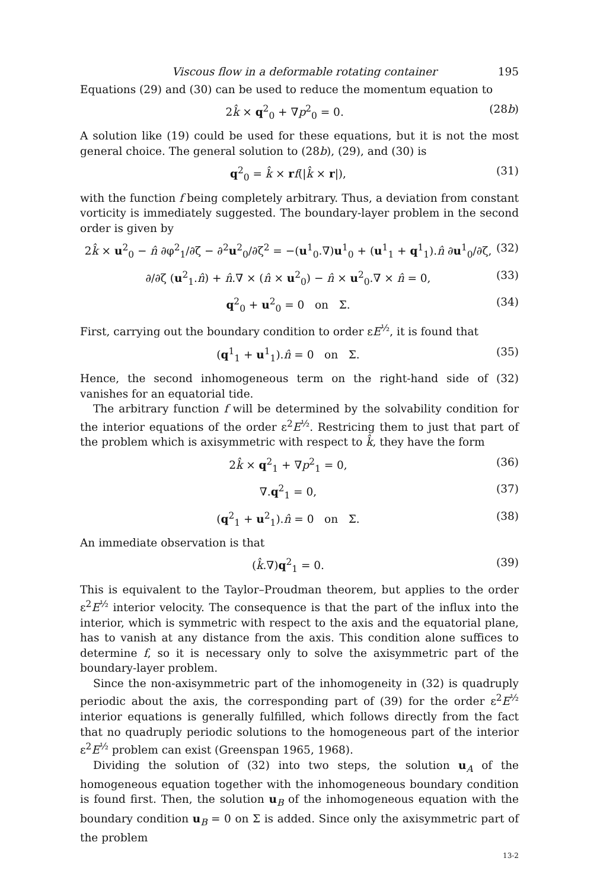Viscous flow in a deformable rotating container 195
Equations (29) and (30) can be used to reduce the momentum equation to
2k̂ × q<sup>2</sup><sub>0</sub> + ∇p<sup>2</sup><sub>0</sub> = 0. (28b)
A solution like (19) could be used for these equations, but it is not the most general choice. The general solution to (28b), (29), and (30) is
q<sup>2</sup><sub>0</sub> = k̂ × rf(|k̂ × r|), (31)
with the function f being completely arbitrary. Thus, a deviation from constant vorticity is immediately suggested. The boundary-layer problem in the second order is given by
2k̂ × u<sup>2</sup><sub>0</sub> − n̂ ∂φ<sup>2</sup><sub>1</sub>/∂ζ − ∂<sup>2</sup>u<sup>2</sup><sub>0</sub>/∂ζ<sup>2</sup> = −(u<sup>1</sup><sub>0</sub>.∇)u<sup>1</sup><sub>0</sub> + (u<sup>1</sup><sub>1</sub> + q<sup>1</sup><sub>1</sub>).n̂ ∂u<sup>1</sup><sub>0</sub>/∂ζ, (32)
∂/∂ζ (u<sup>2</sup><sub>1</sub>.n̂) + n̂.∇ × (n̂ × u<sup>2</sup><sub>0</sub>) − n̂ × u<sup>2</sup><sub>0</sub>.∇ × n̂ = 0, (33)
q<sup>2</sup><sub>0</sub> + u<sup>2</sup><sub>0</sub> = 0 on Σ. (34)
First, carrying out the boundary condition to order εE<sup>½</sup>, it is found that
(q<sup>1</sup><sub>1</sub> + u<sup>1</sup><sub>1</sub>).n̂ = 0 on Σ. (35)
Hence, the second inhomogeneous term on the right-hand side of (32) vanishes for an equatorial tide.
The arbitrary function f will be determined by the solvability condition for the interior equations of the order ε<sup>2</sup>E<sup>½</sup>. Restricing them to just that part of the problem which is axisymmetric with respect to k̂, they have the form
2k̂ × q<sup>2</sup><sub>1</sub> + ∇p<sup>2</sup><sub>1</sub> = 0, (36)
∇.q<sup>2</sup><sub>1</sub> = 0, (37)
(q<sup>2</sup><sub>1</sub> + u<sup>2</sup><sub>1</sub>).n̂ = 0 on Σ. (38)
An immediate observation is that
(k̂.∇)q<sup>2</sup><sub>1</sub> = 0. (39)
This is equivalent to the Taylor–Proudman theorem, but applies to the order ε<sup>2</sup>E<sup>½</sup> interior velocity. The consequence is that the part of the influx into the interior, which is symmetric with respect to the axis and the equatorial plane, has to vanish at any distance from the axis. This condition alone suffices to determine f, so it is necessary only to solve the axisymmetric part of the boundary-layer problem.
Since the non-axisymmetric part of the inhomogeneity in (32) is quadruply periodic about the axis, the corresponding part of (39) for the order ε<sup>2</sup>E<sup>½</sup> interior equations is generally fulfilled, which follows directly from the fact that no quadruply periodic solutions to the homogeneous part of the interior ε<sup>2</sup>E<sup>½</sup> problem can exist (Greenspan 1965, 1968).
Dividing the solution of (32) into two steps, the solution u<sub>A</sub> of the homogeneous equation together with the inhomogeneous boundary condition is found first. Then, the solution u<sub>B</sub> of the inhomogeneous equation with the boundary condition u<sub>B</sub> = 0 on Σ is added. Since only the axisymmetric part of the problem
13-2